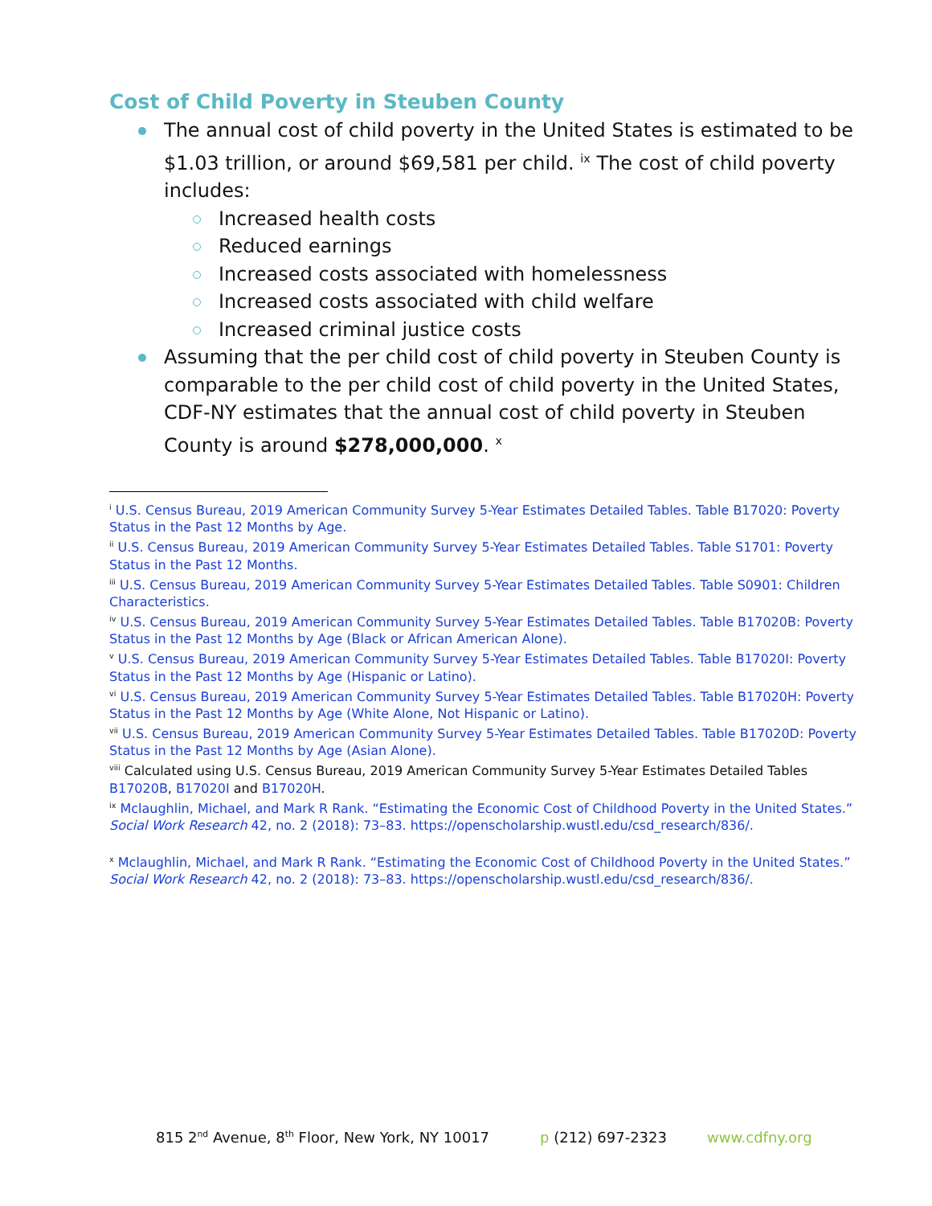Cost of Child Poverty in Steuben County
The annual cost of child poverty in the United States is estimated to be $1.03 trillion, or around $69,581 per child. <sup>ix</sup> The cost of child poverty includes:
Increased health costs
Reduced earnings
Increased costs associated with homelessness
Increased costs associated with child welfare
Increased criminal justice costs
Assuming that the per child cost of child poverty in Steuben County is comparable to the per child cost of child poverty in the United States, CDF-NY estimates that the annual cost of child poverty in Steuben County is around $278,000,000. <sup>x</sup>
<sup>i</sup> U.S. Census Bureau, 2019 American Community Survey 5-Year Estimates Detailed Tables. Table B17020: Poverty Status in the Past 12 Months by Age.
<sup>ii</sup> U.S. Census Bureau, 2019 American Community Survey 5-Year Estimates Detailed Tables. Table S1701: Poverty Status in the Past 12 Months.
<sup>iii</sup> U.S. Census Bureau, 2019 American Community Survey 5-Year Estimates Detailed Tables. Table S0901: Children Characteristics.
<sup>iv</sup> U.S. Census Bureau, 2019 American Community Survey 5-Year Estimates Detailed Tables. Table B17020B: Poverty Status in the Past 12 Months by Age (Black or African American Alone).
<sup>v</sup> U.S. Census Bureau, 2019 American Community Survey 5-Year Estimates Detailed Tables. Table B17020I: Poverty Status in the Past 12 Months by Age (Hispanic or Latino).
<sup>vi</sup> U.S. Census Bureau, 2019 American Community Survey 5-Year Estimates Detailed Tables. Table B17020H: Poverty Status in the Past 12 Months by Age (White Alone, Not Hispanic or Latino).
<sup>vii</sup> U.S. Census Bureau, 2019 American Community Survey 5-Year Estimates Detailed Tables. Table B17020D: Poverty Status in the Past 12 Months by Age (Asian Alone).
<sup>viii</sup> Calculated using U.S. Census Bureau, 2019 American Community Survey 5-Year Estimates Detailed Tables B17020B, B17020I and B17020H.
<sup>ix</sup> Mclaughlin, Michael, and Mark R Rank. “Estimating the Economic Cost of Childhood Poverty in the United States.” Social Work Research 42, no. 2 (2018): 73–83. https://openscholarship.wustl.edu/csd_research/836/.
<sup>x</sup> Mclaughlin, Michael, and Mark R Rank. “Estimating the Economic Cost of Childhood Poverty in the United States.” Social Work Research 42, no. 2 (2018): 73–83. https://openscholarship.wustl.edu/csd_research/836/.
815 2<sup>nd</sup> Avenue, 8<sup>th</sup> Floor, New York, NY 10017 p (212) 697-2323 www.cdfny.org